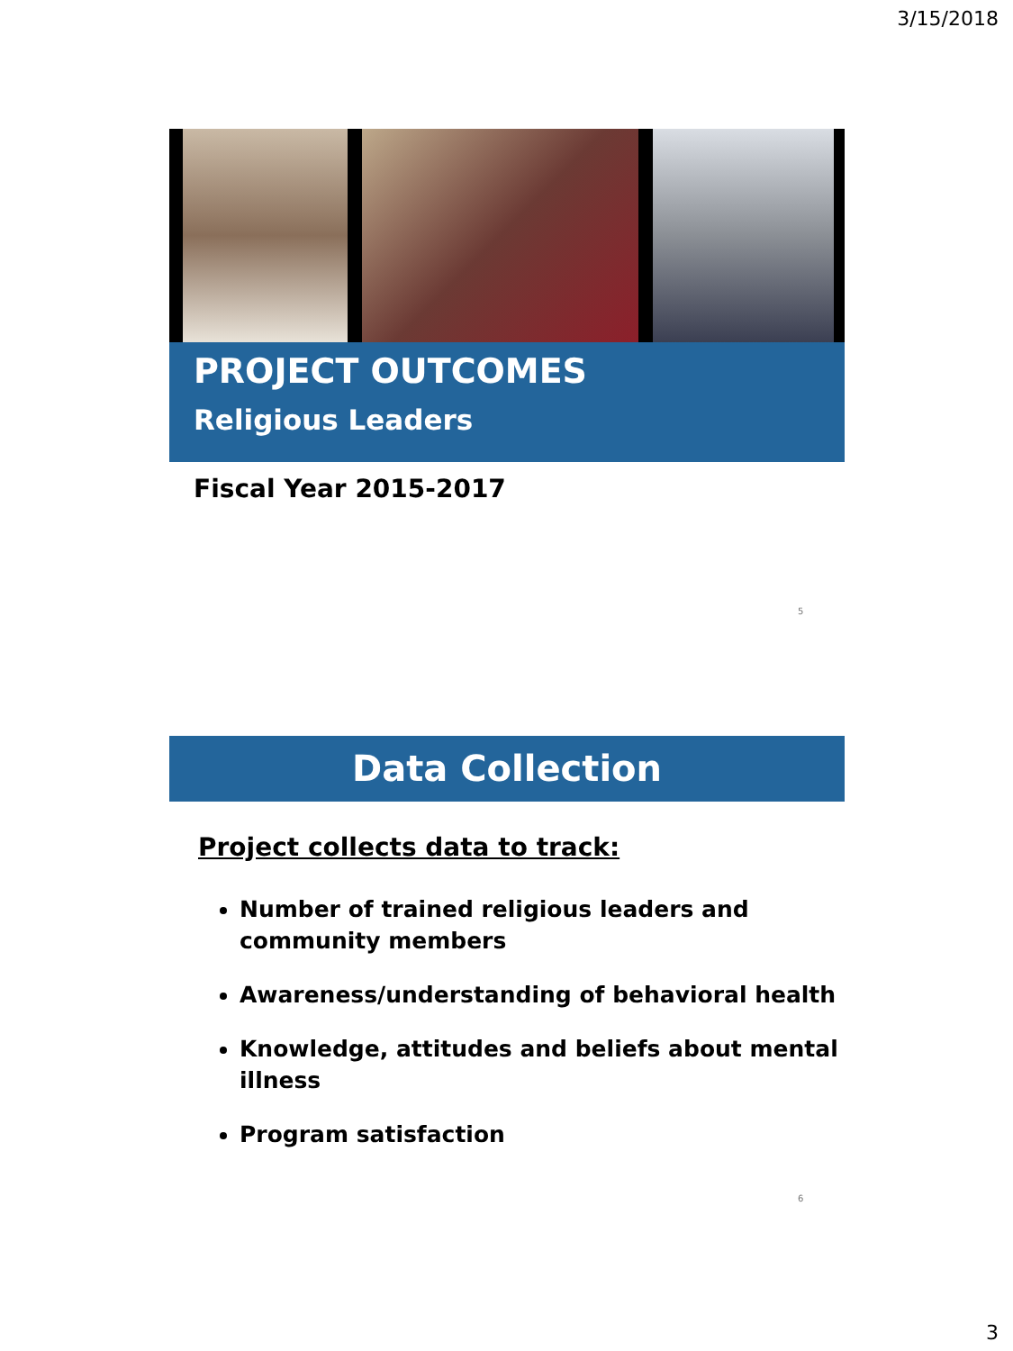3/15/2018
PROJECT OUTCOMES
Religious Leaders
Fiscal Year 2015-2017
5
Data Collection
Project collects data to track:
Number of trained religious leaders and community members
Awareness/understanding of behavioral health
Knowledge, attitudes and beliefs about mental illness
Program satisfaction
6
3